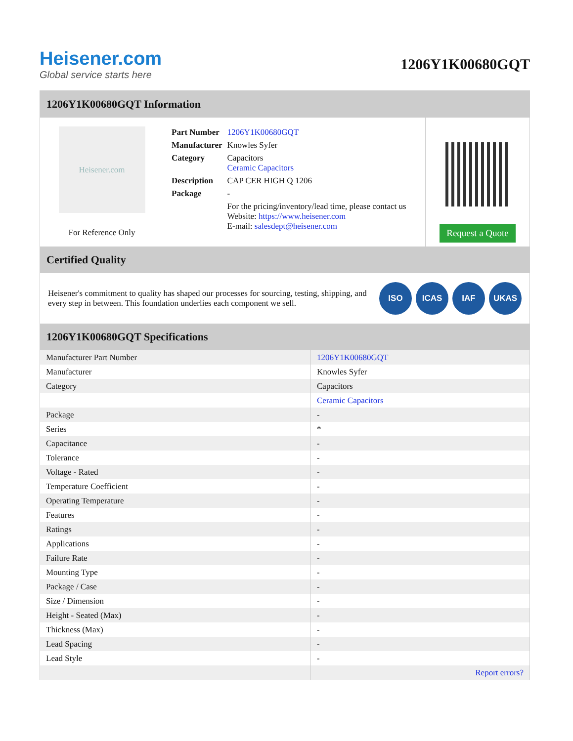Heisener.com
Global service starts here
1206Y1K00680GQT
1206Y1K00680GQT Information
Heisener.com
For Reference Only
| Part Number | 1206Y1K00680GQT |
| Manufacturer | Knowles Syfer |
| Category | Capacitors Ceramic Capacitors |
| Description | CAP CER HIGH Q 1206 |
| Package | - |
| | For the pricing/inventory/lead time, please contact us Website: https://www.heisener.com E-mail: salesdept@heisener.com |
Request a Quote
Certified Quality
Heisener's commitment to quality has shaped our processes for sourcing, testing, shipping, and every step in between. This foundation underlies each component we sell.
ISO ICAS IAF UKAS
1206Y1K00680GQT Specifications
| Manufacturer Part Number | 1206Y1K00680GQT |
| Manufacturer | Knowles Syfer |
| Category | Capacitors |
| | Ceramic Capacitors |
| Package | - |
| Series | * |
| Capacitance | - |
| Tolerance | - |
| Voltage - Rated | - |
| Temperature Coefficient | - |
| Operating Temperature | - |
| Features | - |
| Ratings | - |
| Applications | - |
| Failure Rate | - |
| Mounting Type | - |
| Package / Case | - |
| Size / Dimension | - |
| Height - Seated (Max) | - |
| Thickness (Max) | - |
| Lead Spacing | - |
| Lead Style | - |
| | Report errors? |